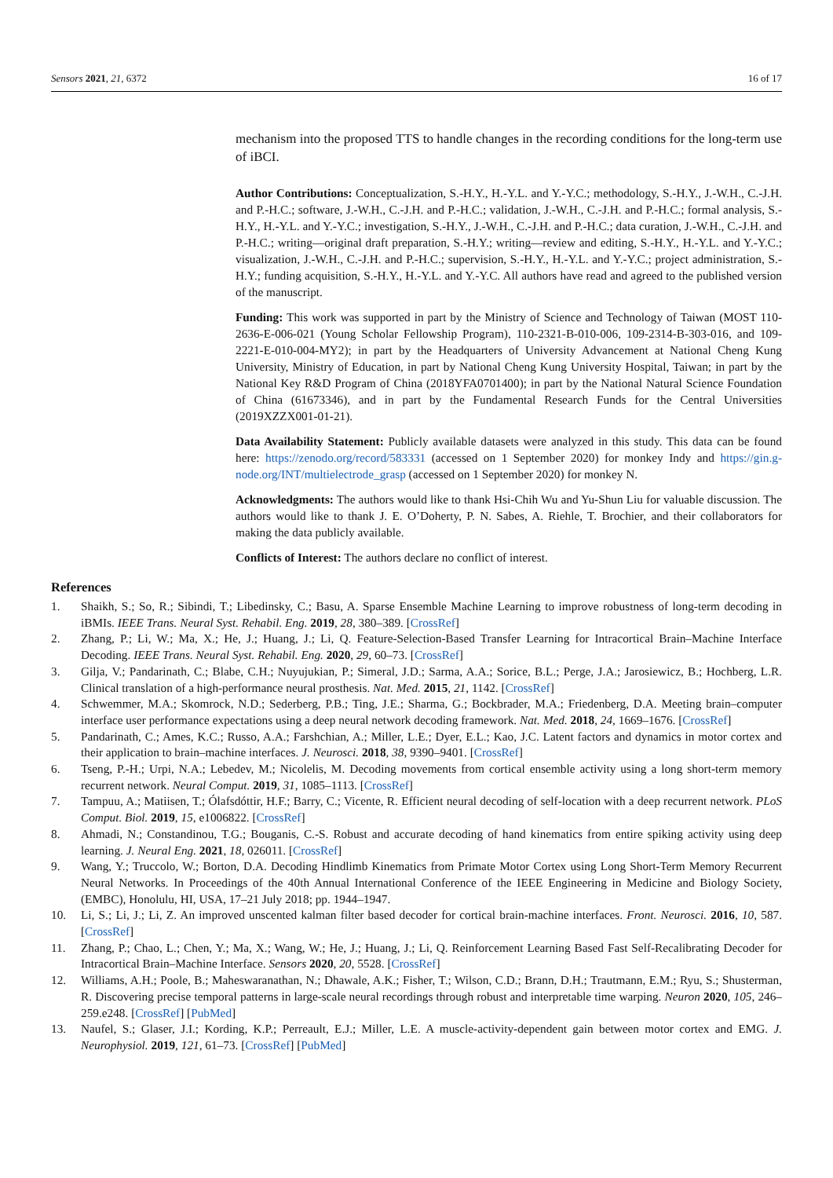Sensors 2021, 21, 6372 16 of 17
mechanism into the proposed TTS to handle changes in the recording conditions for the long-term use of iBCI.
Author Contributions: Conceptualization, S.-H.Y., H.-Y.L. and Y.-Y.C.; methodology, S.-H.Y., J.-W.H., C.-J.H. and P.-H.C.; software, J.-W.H., C.-J.H. and P.-H.C.; validation, J.-W.H., C.-J.H. and P.-H.C.; formal analysis, S.-H.Y., H.-Y.L. and Y.-Y.C.; investigation, S.-H.Y., J.-W.H., C.-J.H. and P.-H.C.; data curation, J.-W.H., C.-J.H. and P.-H.C.; writing—original draft preparation, S.-H.Y.; writing—review and editing, S.-H.Y., H.-Y.L. and Y.-Y.C.; visualization, J.-W.H., C.-J.H. and P.-H.C.; supervision, S.-H.Y., H.-Y.L. and Y.-Y.C.; project administration, S.-H.Y.; funding acquisition, S.-H.Y., H.-Y.L. and Y.-Y.C. All authors have read and agreed to the published version of the manuscript.
Funding: This work was supported in part by the Ministry of Science and Technology of Taiwan (MOST 110-2636-E-006-021 (Young Scholar Fellowship Program), 110-2321-B-010-006, 109-2314-B-303-016, and 109-2221-E-010-004-MY2); in part by the Headquarters of University Advancement at National Cheng Kung University, Ministry of Education, in part by National Cheng Kung University Hospital, Taiwan; in part by the National Key R&D Program of China (2018YFA0701400); in part by the National Natural Science Foundation of China (61673346), and in part by the Fundamental Research Funds for the Central Universities (2019XZZX001-01-21).
Data Availability Statement: Publicly available datasets were analyzed in this study. This data can be found here: https://zenodo.org/record/583331 (accessed on 1 September 2020) for monkey Indy and https://gin.g-node.org/INT/multielectrode_grasp (accessed on 1 September 2020) for monkey N.
Acknowledgments: The authors would like to thank Hsi-Chih Wu and Yu-Shun Liu for valuable discussion. The authors would like to thank J. E. O’Doherty, P. N. Sabes, A. Riehle, T. Brochier, and their collaborators for making the data publicly available.
Conflicts of Interest: The authors declare no conflict of interest.
References
1. Shaikh, S.; So, R.; Sibindi, T.; Libedinsky, C.; Basu, A. Sparse Ensemble Machine Learning to improve robustness of long-term decoding in iBMIs. IEEE Trans. Neural Syst. Rehabil. Eng. 2019, 28, 380–389. [CrossRef]
2. Zhang, P.; Li, W.; Ma, X.; He, J.; Huang, J.; Li, Q. Feature-Selection-Based Transfer Learning for Intracortical Brain–Machine Interface Decoding. IEEE Trans. Neural Syst. Rehabil. Eng. 2020, 29, 60–73. [CrossRef]
3. Gilja, V.; Pandarinath, C.; Blabe, C.H.; Nuyujukian, P.; Simeral, J.D.; Sarma, A.A.; Sorice, B.L.; Perge, J.A.; Jarosiewicz, B.; Hochberg, L.R. Clinical translation of a high-performance neural prosthesis. Nat. Med. 2015, 21, 1142. [CrossRef]
4. Schwemmer, M.A.; Skomrock, N.D.; Sederberg, P.B.; Ting, J.E.; Sharma, G.; Bockbrader, M.A.; Friedenberg, D.A. Meeting brain–computer interface user performance expectations using a deep neural network decoding framework. Nat. Med. 2018, 24, 1669–1676. [CrossRef]
5. Pandarinath, C.; Ames, K.C.; Russo, A.A.; Farshchian, A.; Miller, L.E.; Dyer, E.L.; Kao, J.C. Latent factors and dynamics in motor cortex and their application to brain–machine interfaces. J. Neurosci. 2018, 38, 9390–9401. [CrossRef]
6. Tseng, P.-H.; Urpi, N.A.; Lebedev, M.; Nicolelis, M. Decoding movements from cortical ensemble activity using a long short-term memory recurrent network. Neural Comput. 2019, 31, 1085–1113. [CrossRef]
7. Tampuu, A.; Matiisen, T.; Ólafsdóttir, H.F.; Barry, C.; Vicente, R. Efficient neural decoding of self-location with a deep recurrent network. PLoS Comput. Biol. 2019, 15, e1006822. [CrossRef]
8. Ahmadi, N.; Constandinou, T.G.; Bouganis, C.-S. Robust and accurate decoding of hand kinematics from entire spiking activity using deep learning. J. Neural Eng. 2021, 18, 026011. [CrossRef]
9. Wang, Y.; Truccolo, W.; Borton, D.A. Decoding Hindlimb Kinematics from Primate Motor Cortex using Long Short-Term Memory Recurrent Neural Networks. In Proceedings of the 40th Annual International Conference of the IEEE Engineering in Medicine and Biology Society, (EMBC), Honolulu, HI, USA, 17–21 July 2018; pp. 1944–1947.
10. Li, S.; Li, J.; Li, Z. An improved unscented kalman filter based decoder for cortical brain-machine interfaces. Front. Neurosci. 2016, 10, 587. [CrossRef]
11. Zhang, P.; Chao, L.; Chen, Y.; Ma, X.; Wang, W.; He, J.; Huang, J.; Li, Q. Reinforcement Learning Based Fast Self-Recalibrating Decoder for Intracortical Brain–Machine Interface. Sensors 2020, 20, 5528. [CrossRef]
12. Williams, A.H.; Poole, B.; Maheswaranathan, N.; Dhawale, A.K.; Fisher, T.; Wilson, C.D.; Brann, D.H.; Trautmann, E.M.; Ryu, S.; Shusterman, R. Discovering precise temporal patterns in large-scale neural recordings through robust and interpretable time warping. Neuron 2020, 105, 246–259.e248. [CrossRef] [PubMed]
13. Naufel, S.; Glaser, J.I.; Kording, K.P.; Perreault, E.J.; Miller, L.E. A muscle-activity-dependent gain between motor cortex and EMG. J. Neurophysiol. 2019, 121, 61–73. [CrossRef] [PubMed]